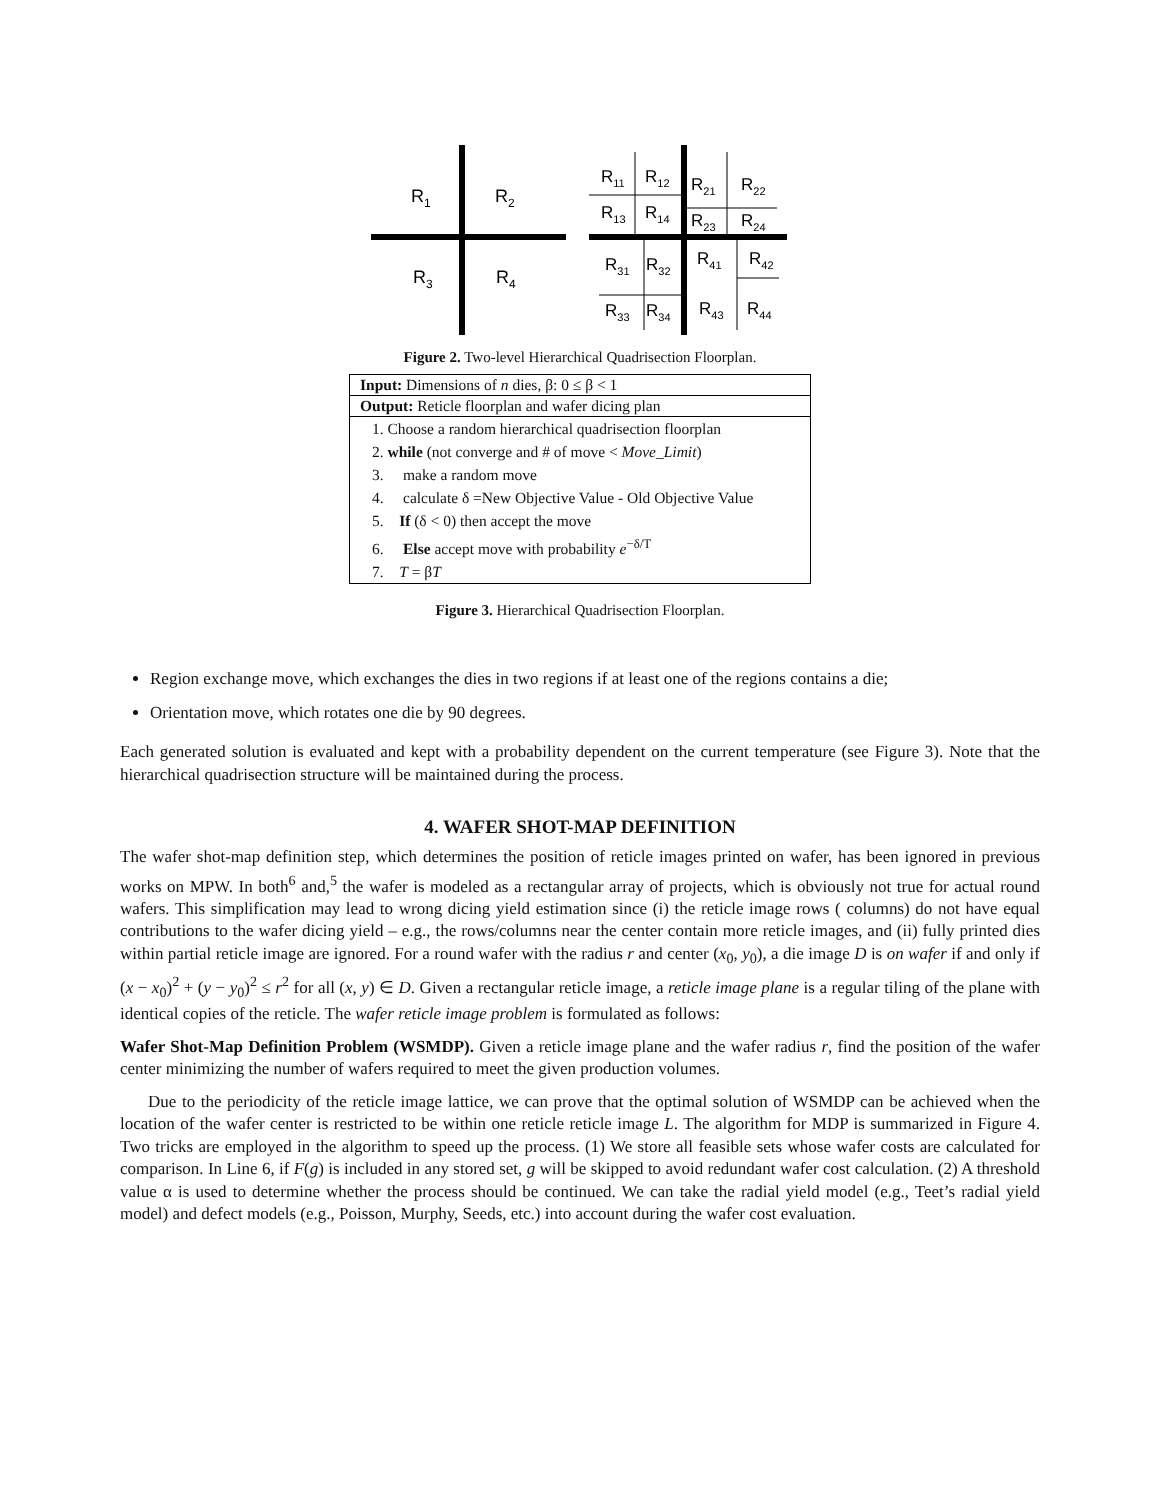R1
R2
R3
R4
R11
R12
R13
R14
R21
R22
R23
R24
R31
R32
R41
R42
R33
R34
R43
R44
Figure 2. Two-level Hierarchical Quadrisection Floorplan.
Input: Dimensions of n dies, β: 0 ≤ β < 1
Output: Reticle floorplan and wafer dicing plan
1. Choose a random hierarchical quadrisection floorplan
2. while (not converge and # of move < Move_Limit)
3. make a random move
4. calculate δ =New Objective Value - Old Objective Value
5. If (δ < 0) then accept the move
6. Else accept move with probability e<sup>−δ/T</sup>
7. T = βT
Figure 3. Hierarchical Quadrisection Floorplan.
Region exchange move, which exchanges the dies in two regions if at least one of the regions contains a die;
Orientation move, which rotates one die by 90 degrees.
Each generated solution is evaluated and kept with a probability dependent on the current temperature (see Figure 3). Note that the hierarchical quadrisection structure will be maintained during the process.
4. WAFER SHOT-MAP DEFINITION
The wafer shot-map definition step, which determines the position of reticle images printed on wafer, has been ignored in previous works on MPW. In both<sup>6</sup> and,<sup>5</sup> the wafer is modeled as a rectangular array of projects, which is obviously not true for actual round wafers. This simplification may lead to wrong dicing yield estimation since (i) the reticle image rows ( columns) do not have equal contributions to the wafer dicing yield – e.g., the rows/columns near the center contain more reticle images, and (ii) fully printed dies within partial reticle image are ignored. For a round wafer with the radius r and center (x<sub>0</sub>, y<sub>0</sub>), a die image D is on wafer if and only if (x − x<sub>0</sub>)<sup>2</sup> + (y − y<sub>0</sub>)<sup>2</sup> ≤ r<sup>2</sup> for all (x, y) ∈ D. Given a rectangular reticle image, a reticle image plane is a regular tiling of the plane with identical copies of the reticle. The wafer reticle image problem is formulated as follows:
Wafer Shot-Map Definition Problem (WSMDP). Given a reticle image plane and the wafer radius r, find the position of the wafer center minimizing the number of wafers required to meet the given production volumes.
Due to the periodicity of the reticle image lattice, we can prove that the optimal solution of WSMDP can be achieved when the location of the wafer center is restricted to be within one reticle reticle image L. The algorithm for MDP is summarized in Figure 4. Two tricks are employed in the algorithm to speed up the process. (1) We store all feasible sets whose wafer costs are calculated for comparison. In Line 6, if F(g) is included in any stored set, g will be skipped to avoid redundant wafer cost calculation. (2) A threshold value α is used to determine whether the process should be continued. We can take the radial yield model (e.g., Teet’s radial yield model) and defect models (e.g., Poisson, Murphy, Seeds, etc.) into account during the wafer cost evaluation.